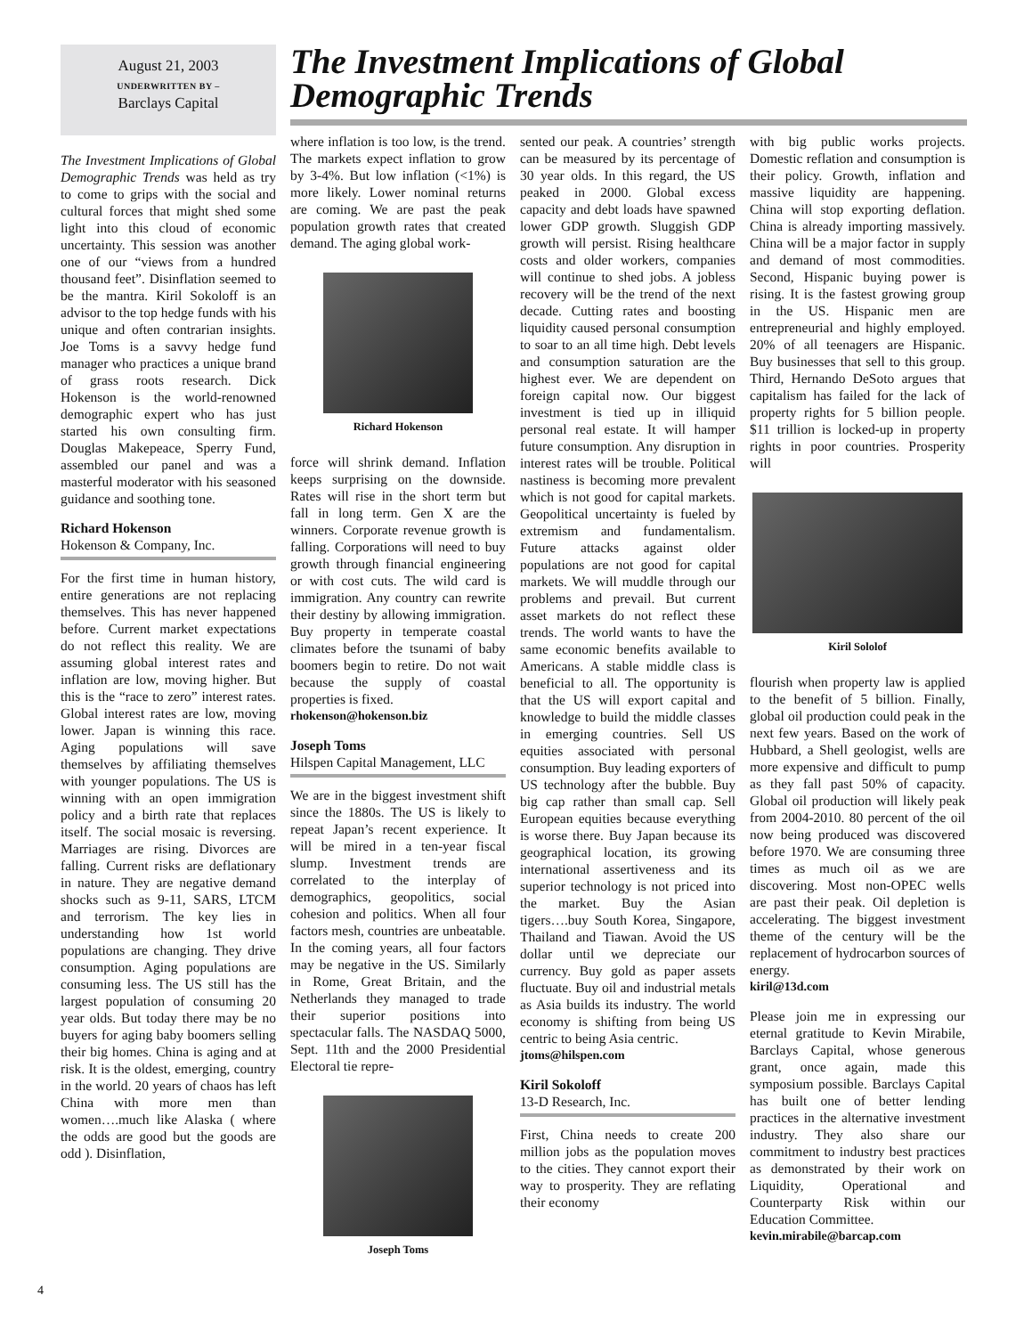August 21, 2003
UNDERWRITTEN BY –
Barclays Capital
The Investment Implications of Global Demographic Trends was held as try to come to grips with the social and cultural forces that might shed some light into this cloud of economic uncertainty. This session was another one of our “views from a hundred thousand feet”. Disinflation seemed to be the mantra. Kiril Sokoloff is an advisor to the top hedge funds with his unique and often contrarian insights. Joe Toms is a savvy hedge fund manager who practices a unique brand of grass roots research. Dick Hokenson is the world-renowned demographic expert who has just started his own consulting firm. Douglas Makepeace, Sperry Fund, assembled our panel and was a masterful moderator with his seasoned guidance and soothing tone.
Richard Hokenson
Hokenson & Company, Inc.
For the first time in human history, entire generations are not replacing themselves. This has never happened before. Current market expectations do not reflect this reality. We are assuming global interest rates and inflation are low, moving higher. But this is the “race to zero” interest rates. Global interest rates are low, moving lower. Japan is winning this race. Aging populations will save themselves by affiliating themselves with younger populations. The US is winning with an open immigration policy and a birth rate that replaces itself. The social mosaic is reversing. Marriages are rising. Divorces are falling. Current risks are deflationary in nature. They are negative demand shocks such as 9-11, SARS, LTCM and terrorism. The key lies in understanding how 1st world populations are changing. They drive consumption. Aging populations are consuming less. The US still has the largest population of consuming 20 year olds. But today there may be no buyers for aging baby boomers selling their big homes. China is aging and at risk. It is the oldest, emerging, country in the world. 20 years of chaos has left China with more men than women….much like Alaska ( where the odds are good but the goods are odd ). Disinflation,
The Investment Implications of Global Demographic Trends
where inflation is too low, is the trend. The markets expect inflation to grow by 3-4%. But low inflation (<1%) is more likely. Lower nominal returns are coming. We are past the peak population growth rates that created demand. The aging global work-
Richard Hokenson
force will shrink demand. Inflation keeps surprising on the downside. Rates will rise in the short term but fall in long term. Gen X are the winners. Corporate revenue growth is falling. Corporations will need to buy growth through financial engineering or with cost cuts. The wild card is immigration. Any country can rewrite their destiny by allowing immigration. Buy property in temperate coastal climates before the tsunami of baby boomers begin to retire. Do not wait because the supply of coastal properties is fixed.
rhokenson@hokenson.biz
Joseph Toms
Hilspen Capital Management, LLC
We are in the biggest investment shift since the 1880s. The US is likely to repeat Japan’s recent experience. It will be mired in a ten-year fiscal slump. Investment trends are correlated to the interplay of demographics, geopolitics, social cohesion and politics. When all four factors mesh, countries are unbeatable. In the coming years, all four factors may be negative in the US. Similarly in Rome, Great Britain, and the Netherlands they managed to trade their superior positions into spectacular falls. The NASDAQ 5000, Sept. 11th and the 2000 Presidential Electoral tie repre-
Joseph Toms
sented our peak. A countries’ strength can be measured by its percentage of 30 year olds. In this regard, the US peaked in 2000. Global excess capacity and debt loads have spawned lower GDP growth. Sluggish GDP growth will persist. Rising healthcare costs and older workers, companies will continue to shed jobs. A jobless recovery will be the trend of the next decade. Cutting rates and boosting liquidity caused personal consumption to soar to an all time high. Debt levels and consumption saturation are the highest ever. We are dependent on foreign capital now. Our biggest investment is tied up in illiquid personal real estate. It will hamper future consumption. Any disruption in interest rates will be trouble. Political nastiness is becoming more prevalent which is not good for capital markets. Geopolitical uncertainty is fueled by extremism and fundamentalism. Future attacks against older populations are not good for capital markets. We will muddle through our problems and prevail. But current asset markets do not reflect these trends. The world wants to have the same economic benefits available to Americans. A stable middle class is beneficial to all. The opportunity is that the US will export capital and knowledge to build the middle classes in emerging countries. Sell US equities associated with personal consumption. Buy leading exporters of US technology after the bubble. Buy big cap rather than small cap. Sell European equities because everything is worse there. Buy Japan because its geographical location, its growing international assertiveness and its superior technology is not priced into the market. Buy the Asian tigers….buy South Korea, Singapore, Thailand and Tiawan. Avoid the US dollar until we depreciate our currency. Buy gold as paper assets fluctuate. Buy oil and industrial metals as Asia builds its industry. The world economy is shifting from being US centric to being Asia centric.
jtoms@hilspen.com
Kiril Sokoloff
13-D Research, Inc.
First, China needs to create 200 million jobs as the population moves to the cities. They cannot export their way to prosperity. They are reflating their economy
with big public works projects. Domestic reflation and consumption is their policy. Growth, inflation and massive liquidity are happening. China will stop exporting deflation. China is already importing massively. China will be a major factor in supply and demand of most commodities. Second, Hispanic buying power is rising. It is the fastest growing group in the US. Hispanic men are entrepreneurial and highly employed. 20% of all teenagers are Hispanic. Buy businesses that sell to this group. Third, Hernando DeSoto argues that capitalism has failed for the lack of property rights for 5 billion people. $11 trillion is locked-up in property rights in poor countries. Prosperity will
Kiril Sololof
flourish when property law is applied to the benefit of 5 billion. Finally, global oil production could peak in the next few years. Based on the work of Hubbard, a Shell geologist, wells are more expensive and difficult to pump as they fall past 50% of capacity. Global oil production will likely peak from 2004-2010. 80 percent of the oil now being produced was discovered before 1970. We are consuming three times as much oil as we are discovering. Most non-OPEC wells are past their peak. Oil depletion is accelerating. The biggest investment theme of the century will be the replacement of hydrocarbon sources of energy.
kiril@13d.com
Please join me in expressing our eternal gratitude to Kevin Mirabile, Barclays Capital, whose generous grant, once again, made this symposium possible. Barclays Capital has built one of better lending practices in the alternative investment industry. They also share our commitment to industry best practices as demonstrated by their work on Liquidity, Operational and Counterparty Risk within our Education Committee.
kevin.mirabile@barcap.com
4